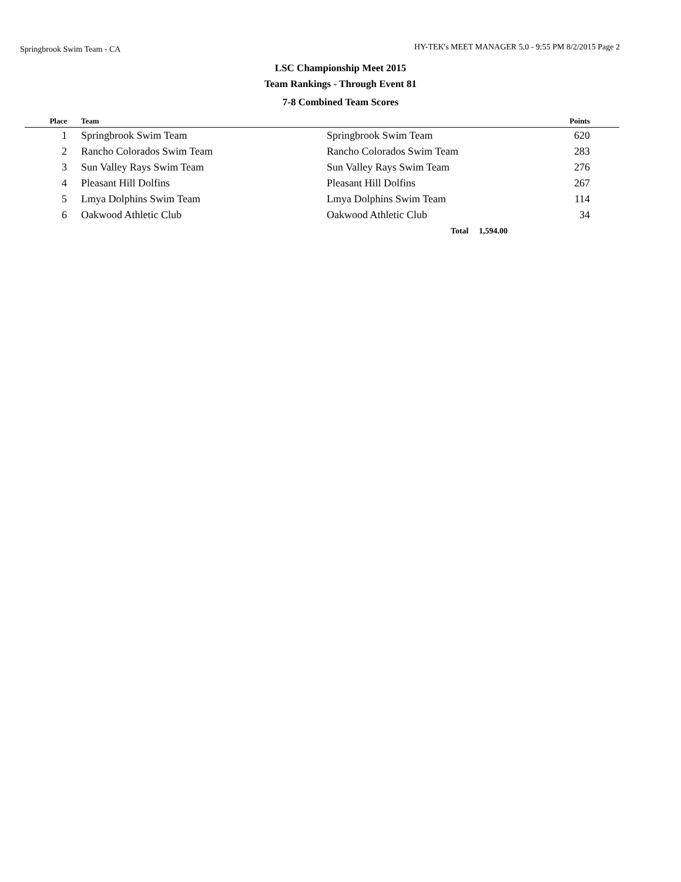Springbrook Swim Team - CA HY-TEK's MEET MANAGER 5.0 - 9:55 PM 8/2/2015 Page 2
LSC Championship Meet 2015
Team Rankings - Through Event 81
7-8 Combined Team Scores
| Place | | Team | | Points | |
| --- | --- | --- | --- | --- | --- |
| 1 | | Springbrook Swim Team | Springbrook Swim Team | 620 | |
| 2 | | Rancho Colorados Swim Team | Rancho Colorados Swim Team | 283 | |
| 3 | | Sun Valley Rays Swim Team | Sun Valley Rays Swim Team | 276 | |
| 4 | | Pleasant Hill Dolfins | Pleasant Hill Dolfins | 267 | |
| 5 | | Lmya Dolphins Swim Team | Lmya Dolphins Swim Team | 114 | |
| 6 | | Oakwood Athletic Club | Oakwood Athletic Club | 34 | |
| | | | Total 1,594.00 | | |